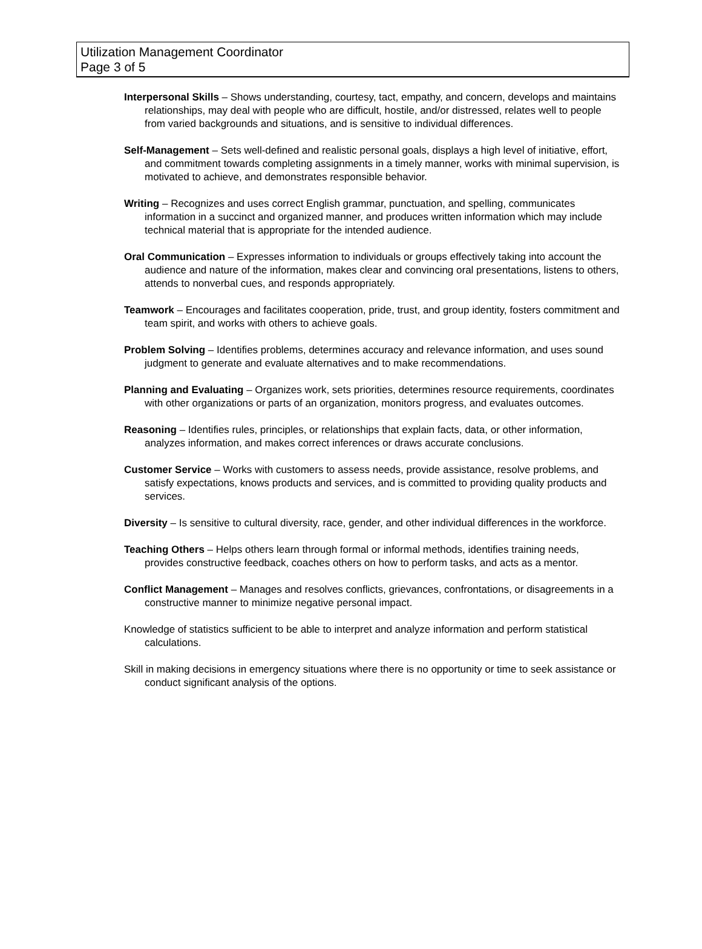Utilization Management Coordinator
Page 3 of 5
Interpersonal Skills – Shows understanding, courtesy, tact, empathy, and concern, develops and maintains relationships, may deal with people who are difficult, hostile, and/or distressed, relates well to people from varied backgrounds and situations, and is sensitive to individual differences.
Self-Management – Sets well-defined and realistic personal goals, displays a high level of initiative, effort, and commitment towards completing assignments in a timely manner, works with minimal supervision, is motivated to achieve, and demonstrates responsible behavior.
Writing – Recognizes and uses correct English grammar, punctuation, and spelling, communicates information in a succinct and organized manner, and produces written information which may include technical material that is appropriate for the intended audience.
Oral Communication – Expresses information to individuals or groups effectively taking into account the audience and nature of the information, makes clear and convincing oral presentations, listens to others, attends to nonverbal cues, and responds appropriately.
Teamwork – Encourages and facilitates cooperation, pride, trust, and group identity, fosters commitment and team spirit, and works with others to achieve goals.
Problem Solving – Identifies problems, determines accuracy and relevance information, and uses sound judgment to generate and evaluate alternatives and to make recommendations.
Planning and Evaluating – Organizes work, sets priorities, determines resource requirements, coordinates with other organizations or parts of an organization, monitors progress, and evaluates outcomes.
Reasoning – Identifies rules, principles, or relationships that explain facts, data, or other information, analyzes information, and makes correct inferences or draws accurate conclusions.
Customer Service – Works with customers to assess needs, provide assistance, resolve problems, and satisfy expectations, knows products and services, and is committed to providing quality products and services.
Diversity – Is sensitive to cultural diversity, race, gender, and other individual differences in the workforce.
Teaching Others – Helps others learn through formal or informal methods, identifies training needs, provides constructive feedback, coaches others on how to perform tasks, and acts as a mentor.
Conflict Management – Manages and resolves conflicts, grievances, confrontations, or disagreements in a constructive manner to minimize negative personal impact.
Knowledge of statistics sufficient to be able to interpret and analyze information and perform statistical calculations.
Skill in making decisions in emergency situations where there is no opportunity or time to seek assistance or conduct significant analysis of the options.